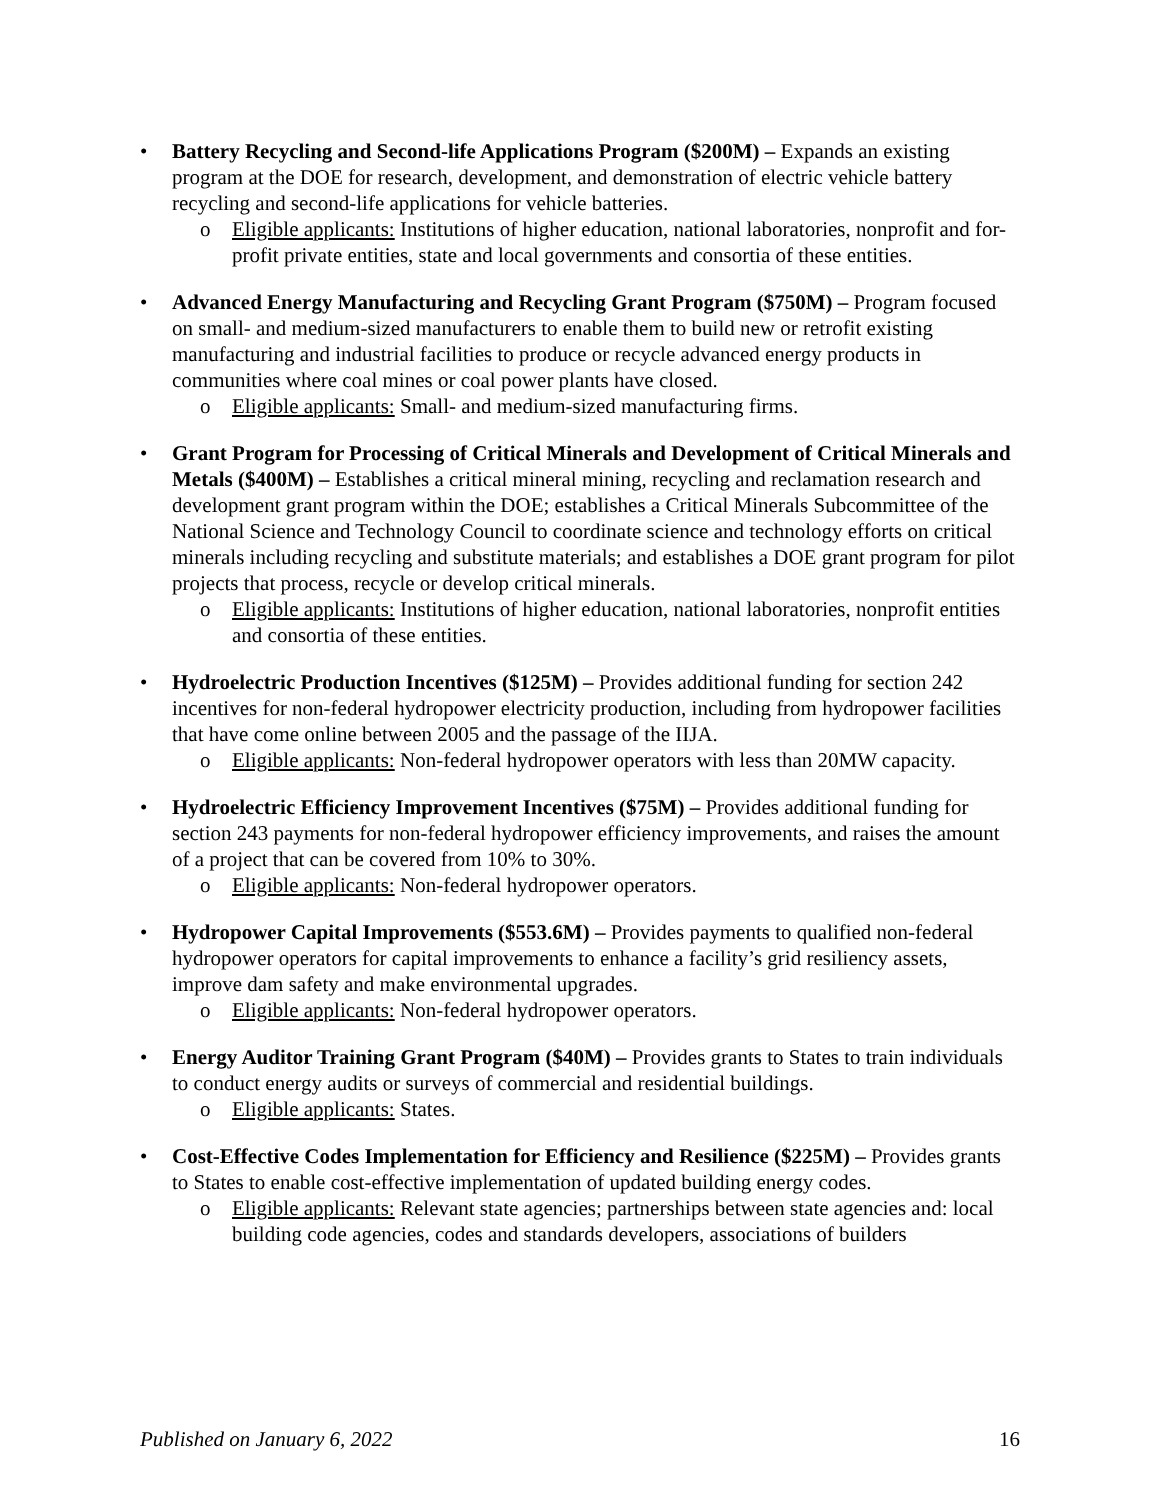• Battery Recycling and Second-life Applications Program ($200M) – Expands an existing program at the DOE for research, development, and demonstration of electric vehicle battery recycling and second-life applications for vehicle batteries.
o Eligible applicants: Institutions of higher education, national laboratories, nonprofit and for-profit private entities, state and local governments and consortia of these entities.
• Advanced Energy Manufacturing and Recycling Grant Program ($750M) – Program focused on small- and medium-sized manufacturers to enable them to build new or retrofit existing manufacturing and industrial facilities to produce or recycle advanced energy products in communities where coal mines or coal power plants have closed.
o Eligible applicants: Small- and medium-sized manufacturing firms.
• Grant Program for Processing of Critical Minerals and Development of Critical Minerals and Metals ($400M) – Establishes a critical mineral mining, recycling and reclamation research and development grant program within the DOE; establishes a Critical Minerals Subcommittee of the National Science and Technology Council to coordinate science and technology efforts on critical minerals including recycling and substitute materials; and establishes a DOE grant program for pilot projects that process, recycle or develop critical minerals.
o Eligible applicants: Institutions of higher education, national laboratories, nonprofit entities and consortia of these entities.
• Hydroelectric Production Incentives ($125M) – Provides additional funding for section 242 incentives for non-federal hydropower electricity production, including from hydropower facilities that have come online between 2005 and the passage of the IIJA.
o Eligible applicants: Non-federal hydropower operators with less than 20MW capacity.
• Hydroelectric Efficiency Improvement Incentives ($75M) – Provides additional funding for section 243 payments for non-federal hydropower efficiency improvements, and raises the amount of a project that can be covered from 10% to 30%.
o Eligible applicants: Non-federal hydropower operators.
• Hydropower Capital Improvements ($553.6M) – Provides payments to qualified non-federal hydropower operators for capital improvements to enhance a facility’s grid resiliency assets, improve dam safety and make environmental upgrades.
o Eligible applicants: Non-federal hydropower operators.
• Energy Auditor Training Grant Program ($40M) – Provides grants to States to train individuals to conduct energy audits or surveys of commercial and residential buildings.
o Eligible applicants: States.
• Cost-Effective Codes Implementation for Efficiency and Resilience ($225M) – Provides grants to States to enable cost-effective implementation of updated building energy codes.
o Eligible applicants: Relevant state agencies; partnerships between state agencies and: local building code agencies, codes and standards developers, associations of builders
Published on January 6, 2022 16